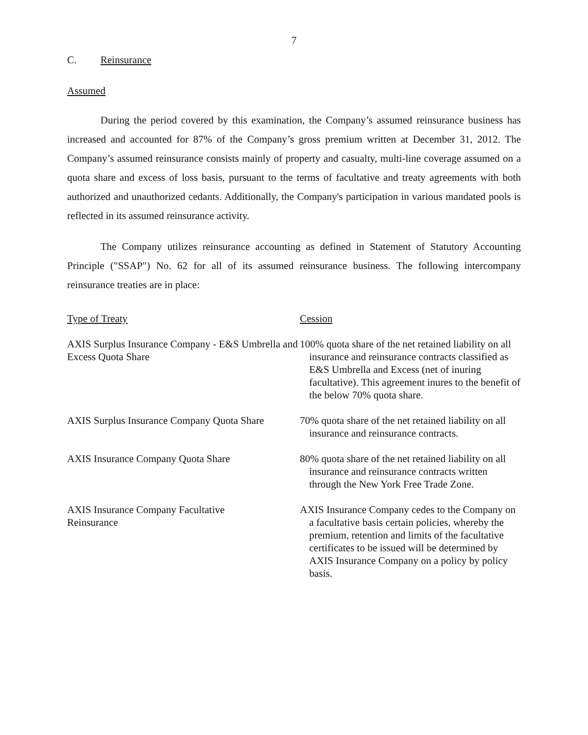7
C. Reinsurance
Assumed
During the period covered by this examination, the Company’s assumed reinsurance business has increased and accounted for 87% of the Company’s gross premium written at December 31, 2012. The Company’s assumed reinsurance consists mainly of property and casualty, multi-line coverage assumed on a quota share and excess of loss basis, pursuant to the terms of facultative and treaty agreements with both authorized and unauthorized cedants. Additionally, the Company's participation in various mandated pools is reflected in its assumed reinsurance activity.
The Company utilizes reinsurance accounting as defined in Statement of Statutory Accounting Principle ("SSAP") No. 62 for all of its assumed reinsurance business. The following intercompany reinsurance treaties are in place:
| Type of Treaty | Cession |
| --- | --- |
| AXIS Surplus Insurance Company - E&S Umbrella and Excess Quota Share | 100% quota share of the net retained liability on all insurance and reinsurance contracts classified as E&S Umbrella and Excess (net of inuring facultative). This agreement inures to the benefit of the below 70% quota share. |
| AXIS Surplus Insurance Company Quota Share | 70% quota share of the net retained liability on all insurance and reinsurance contracts. |
| AXIS Insurance Company Quota Share | 80% quota share of the net retained liability on all insurance and reinsurance contracts written through the New York Free Trade Zone. |
| AXIS Insurance Company Facultative Reinsurance | AXIS Insurance Company cedes to the Company on a facultative basis certain policies, whereby the premium, retention and limits of the facultative certificates to be issued will be determined by AXIS Insurance Company on a policy by policy basis. |